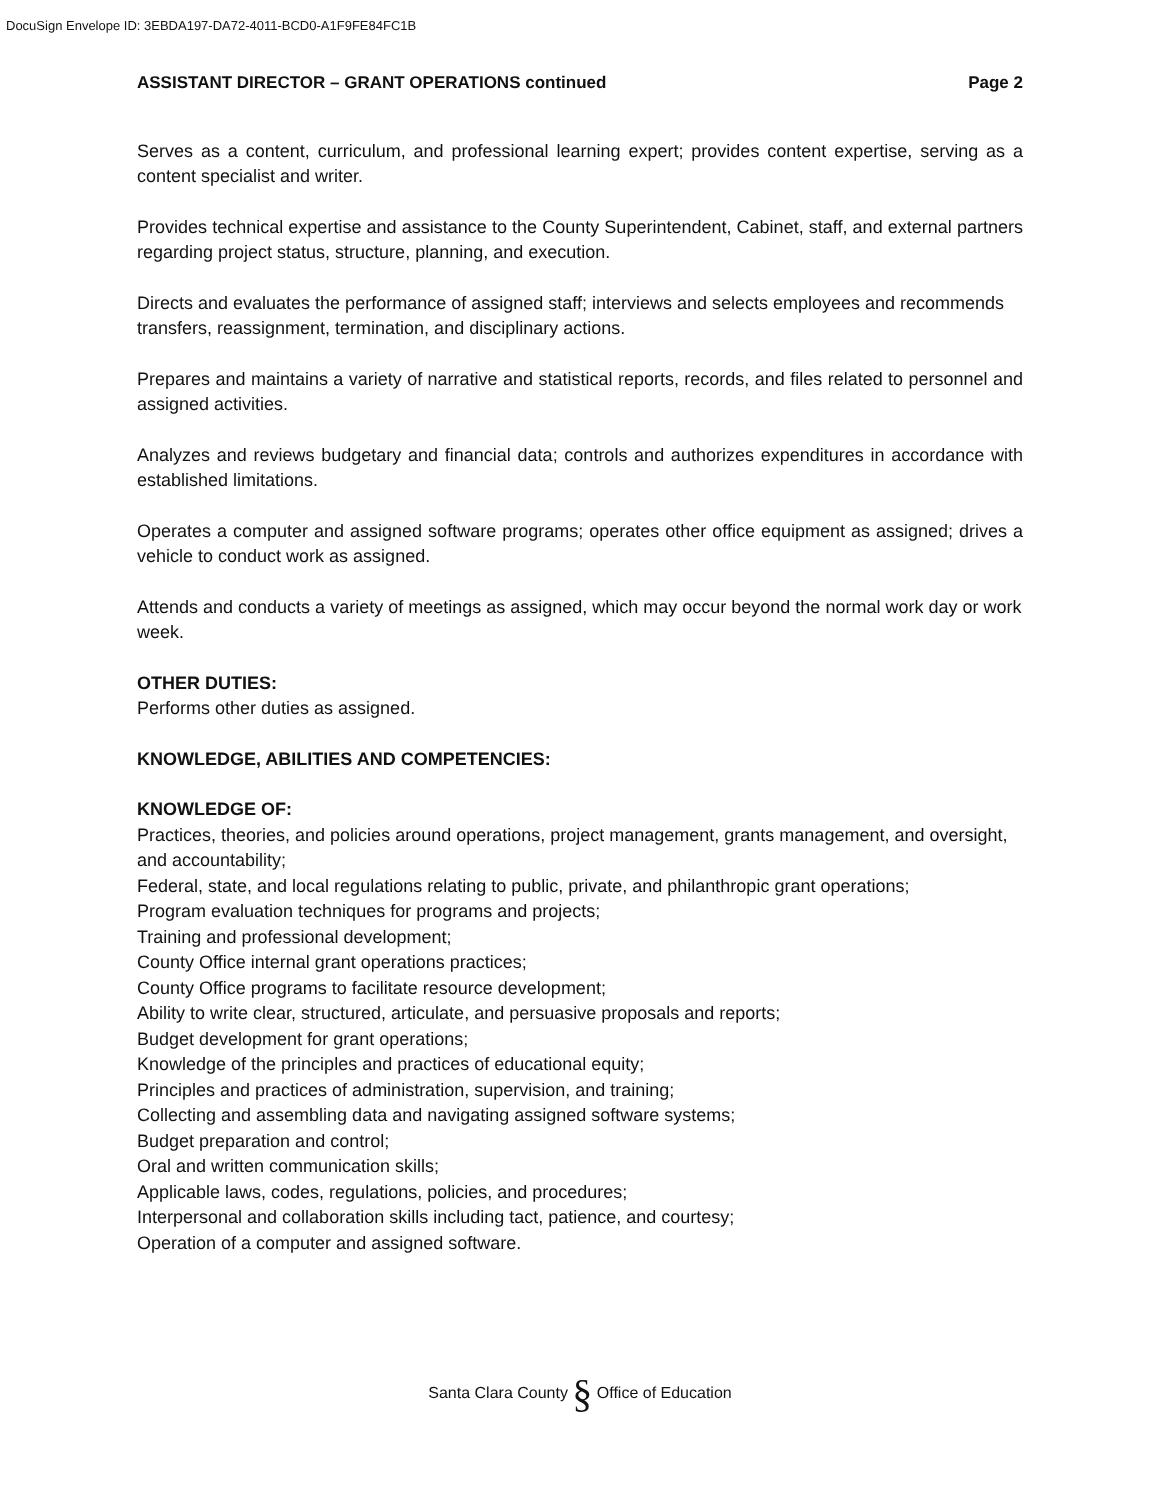DocuSign Envelope ID: 3EBDA197-DA72-4011-BCD0-A1F9FE84FC1B
ASSISTANT DIRECTOR – GRANT OPERATIONS continued Page 2
Serves as a content, curriculum, and professional learning expert; provides content expertise, serving as a content specialist and writer.
Provides technical expertise and assistance to the County Superintendent, Cabinet, staff, and external partners regarding project status, structure, planning, and execution.
Directs and evaluates the performance of assigned staff; interviews and selects employees and recommends transfers, reassignment, termination, and disciplinary actions.
Prepares and maintains a variety of narrative and statistical reports, records, and files related to personnel and assigned activities.
Analyzes and reviews budgetary and financial data; controls and authorizes expenditures in accordance with established limitations.
Operates a computer and assigned software programs; operates other office equipment as assigned; drives a vehicle to conduct work as assigned.
Attends and conducts a variety of meetings as assigned, which may occur beyond the normal work day or work week.
OTHER DUTIES:
Performs other duties as assigned.
KNOWLEDGE, ABILITIES AND COMPETENCIES:
KNOWLEDGE OF:
Practices, theories, and policies around operations, project management, grants management, and oversight, and accountability;
Federal, state, and local regulations relating to public, private, and philanthropic grant operations;
Program evaluation techniques for programs and projects;
Training and professional development;
County Office internal grant operations practices;
County Office programs to facilitate resource development;
Ability to write clear, structured, articulate, and persuasive proposals and reports;
Budget development for grant operations;
Knowledge of the principles and practices of educational equity;
Principles and practices of administration, supervision, and training;
Collecting and assembling data and navigating assigned software systems;
Budget preparation and control;
Oral and written communication skills;
Applicable laws, codes, regulations, policies, and procedures;
Interpersonal and collaboration skills including tact, patience, and courtesy;
Operation of a computer and assigned software.
Santa Clara County § Office of Education